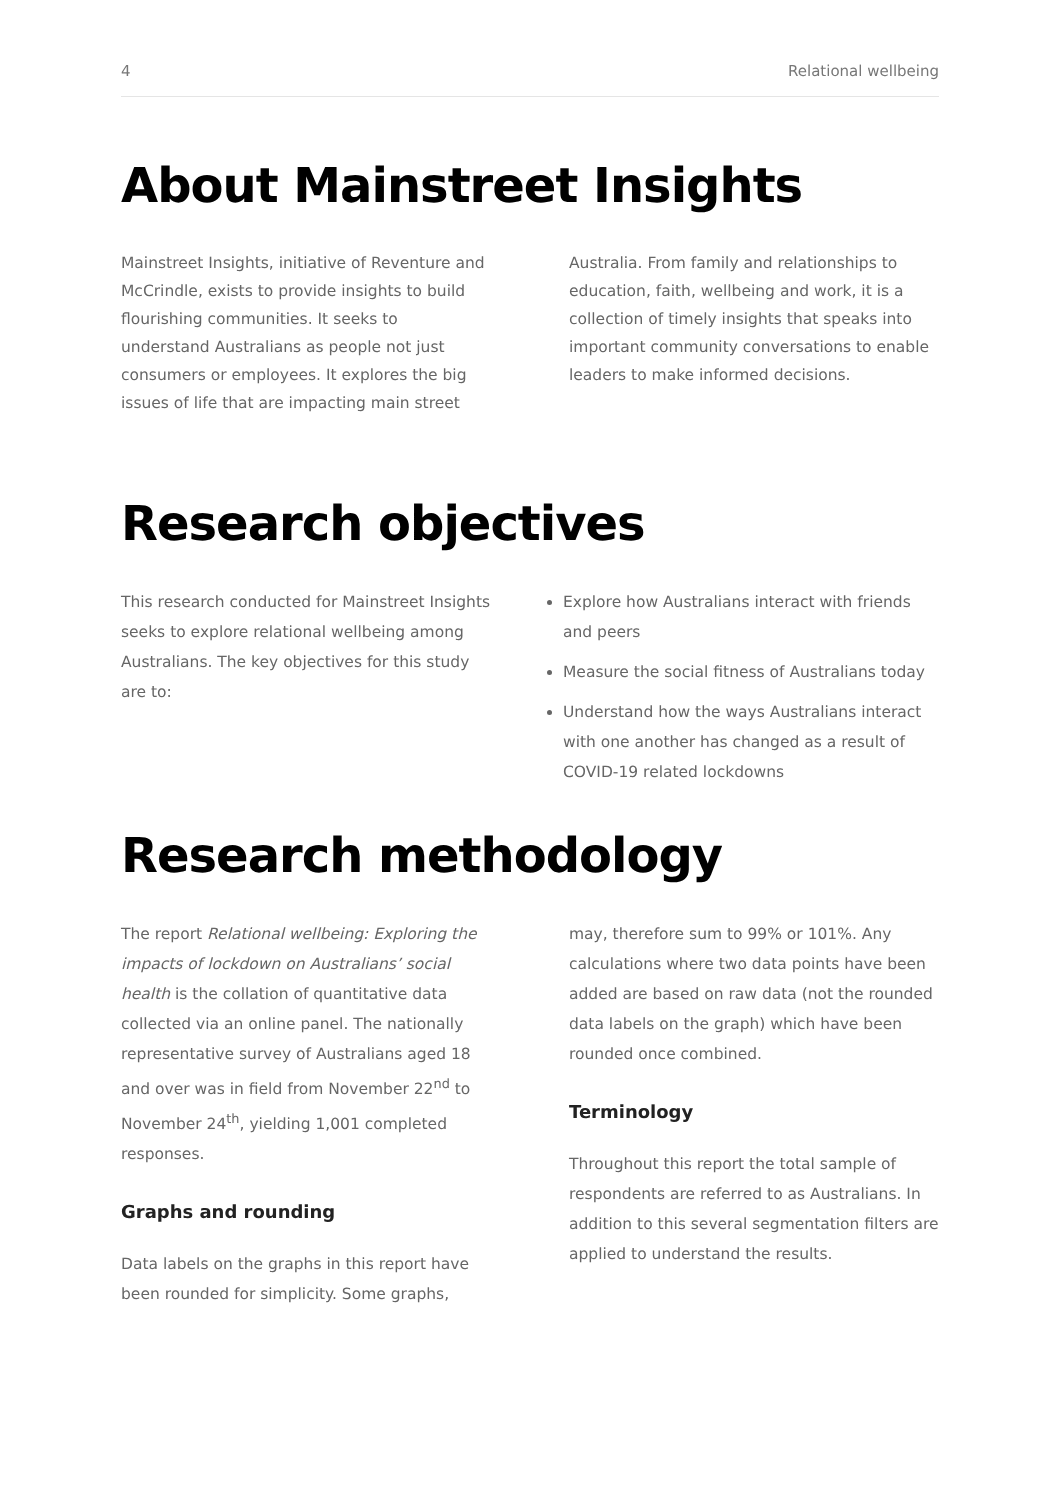4 Relational wellbeing
About Mainstreet Insights
Mainstreet Insights, initiative of Reventure and McCrindle, exists to provide insights to build flourishing communities. It seeks to understand Australians as people not just consumers or employees. It explores the big issues of life that are impacting main street
Australia. From family and relationships to education, faith, wellbeing and work, it is a collection of timely insights that speaks into important community conversations to enable leaders to make informed decisions.
Research objectives
This research conducted for Mainstreet Insights seeks to explore relational wellbeing among Australians. The key objectives for this study are to:
Explore how Australians interact with friends and peers
Measure the social fitness of Australians today
Understand how the ways Australians interact with one another has changed as a result of COVID-19 related lockdowns
Research methodology
The report Relational wellbeing: Exploring the impacts of lockdown on Australians’ social health is the collation of quantitative data collected via an online panel. The nationally representative survey of Australians aged 18 and over was in field from November 22<sup>nd</sup> to November 24<sup>th</sup>, yielding 1,001 completed responses.
Graphs and rounding
Data labels on the graphs in this report have been rounded for simplicity. Some graphs,
may, therefore sum to 99% or 101%. Any calculations where two data points have been added are based on raw data (not the rounded data labels on the graph) which have been rounded once combined.
Terminology
Throughout this report the total sample of respondents are referred to as Australians. In addition to this several segmentation filters are applied to understand the results.